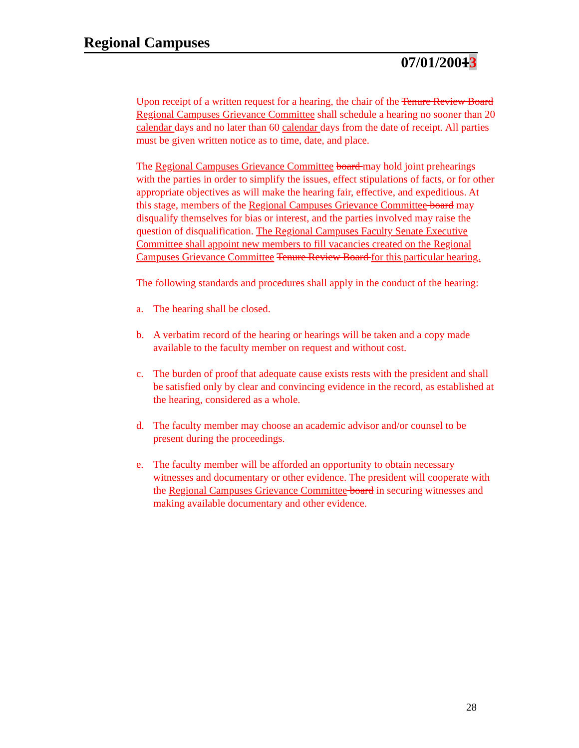Regional Campuses
07/01/20013
Upon receipt of a written request for a hearing, the chair of the Tenure Review Board Regional Campuses Grievance Committee shall schedule a hearing no sooner than 20 calendar days and no later than 60 calendar days from the date of receipt. All parties must be given written notice as to time, date, and place.
The Regional Campuses Grievance Committee board may hold joint prehearings with the parties in order to simplify the issues, effect stipulations of facts, or for other appropriate objectives as will make the hearing fair, effective, and expeditious. At this stage, members of the Regional Campuses Grievance Committee board may disqualify themselves for bias or interest, and the parties involved may raise the question of disqualification. The Regional Campuses Faculty Senate Executive Committee shall appoint new members to fill vacancies created on the Regional Campuses Grievance Committee Tenure Review Board for this particular hearing.
The following standards and procedures shall apply in the conduct of the hearing:
a. The hearing shall be closed.
b. A verbatim record of the hearing or hearings will be taken and a copy made available to the faculty member on request and without cost.
c. The burden of proof that adequate cause exists rests with the president and shall be satisfied only by clear and convincing evidence in the record, as established at the hearing, considered as a whole.
d. The faculty member may choose an academic advisor and/or counsel to be present during the proceedings.
e. The faculty member will be afforded an opportunity to obtain necessary witnesses and documentary or other evidence. The president will cooperate with the Regional Campuses Grievance Committee board in securing witnesses and making available documentary and other evidence.
28